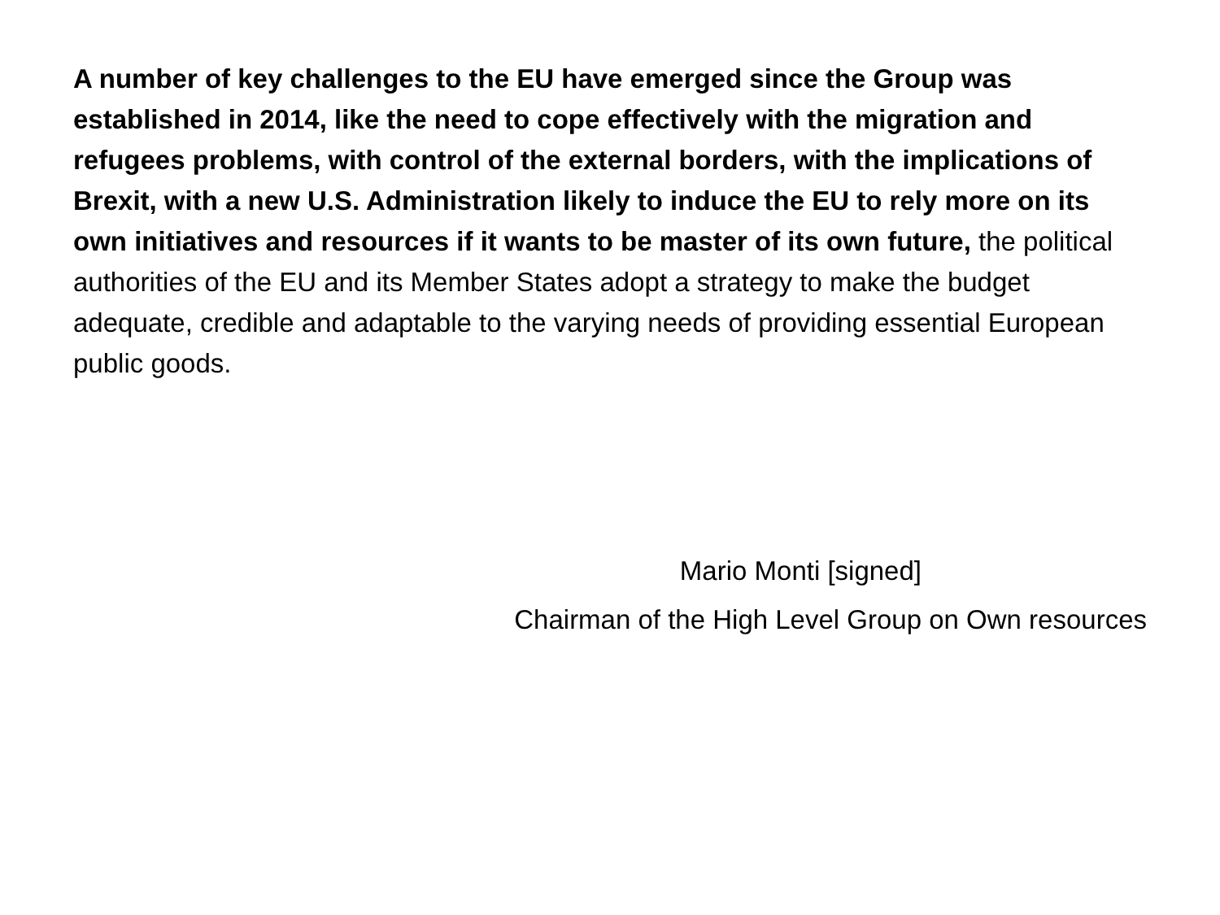A number of key challenges to the EU have emerged since the Group was established in 2014, like the need to cope effectively with the migration and refugees problems, with control of the external borders, with the implications of Brexit, with a new U.S. Administration likely to induce the EU to rely more on its own initiatives and resources if it wants to be master of its own future, the political authorities of the EU and its Member States adopt a strategy to make the budget adequate, credible and adaptable to the varying needs of providing essential European public goods.
Mario Monti [signed]
Chairman of the High Level Group on Own resources